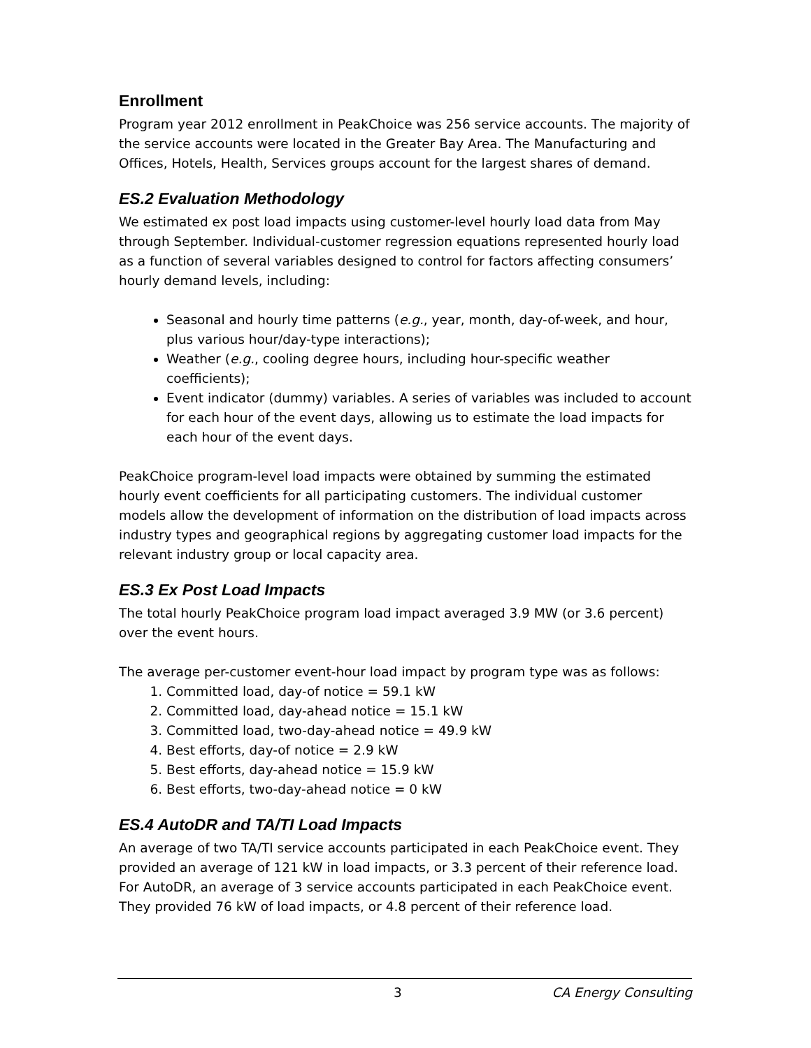Enrollment
Program year 2012 enrollment in PeakChoice was 256 service accounts. The majority of the service accounts were located in the Greater Bay Area. The Manufacturing and Offices, Hotels, Health, Services groups account for the largest shares of demand.
ES.2 Evaluation Methodology
We estimated ex post load impacts using customer-level hourly load data from May through September. Individual-customer regression equations represented hourly load as a function of several variables designed to control for factors affecting consumers’ hourly demand levels, including:
Seasonal and hourly time patterns (e.g., year, month, day-of-week, and hour, plus various hour/day-type interactions);
Weather (e.g., cooling degree hours, including hour-specific weather coefficients);
Event indicator (dummy) variables. A series of variables was included to account for each hour of the event days, allowing us to estimate the load impacts for each hour of the event days.
PeakChoice program-level load impacts were obtained by summing the estimated hourly event coefficients for all participating customers. The individual customer models allow the development of information on the distribution of load impacts across industry types and geographical regions by aggregating customer load impacts for the relevant industry group or local capacity area.
ES.3 Ex Post Load Impacts
The total hourly PeakChoice program load impact averaged 3.9 MW (or 3.6 percent) over the event hours.
The average per-customer event-hour load impact by program type was as follows:
1. Committed load, day-of notice = 59.1 kW
2. Committed load, day-ahead notice = 15.1 kW
3. Committed load, two-day-ahead notice = 49.9 kW
4. Best efforts, day-of notice = 2.9 kW
5. Best efforts, day-ahead notice = 15.9 kW
6. Best efforts, two-day-ahead notice = 0 kW
ES.4 AutoDR and TA/TI Load Impacts
An average of two TA/TI service accounts participated in each PeakChoice event. They provided an average of 121 kW in load impacts, or 3.3 percent of their reference load. For AutoDR, an average of 3 service accounts participated in each PeakChoice event. They provided 76 kW of load impacts, or 4.8 percent of their reference load.
3 CA Energy Consulting